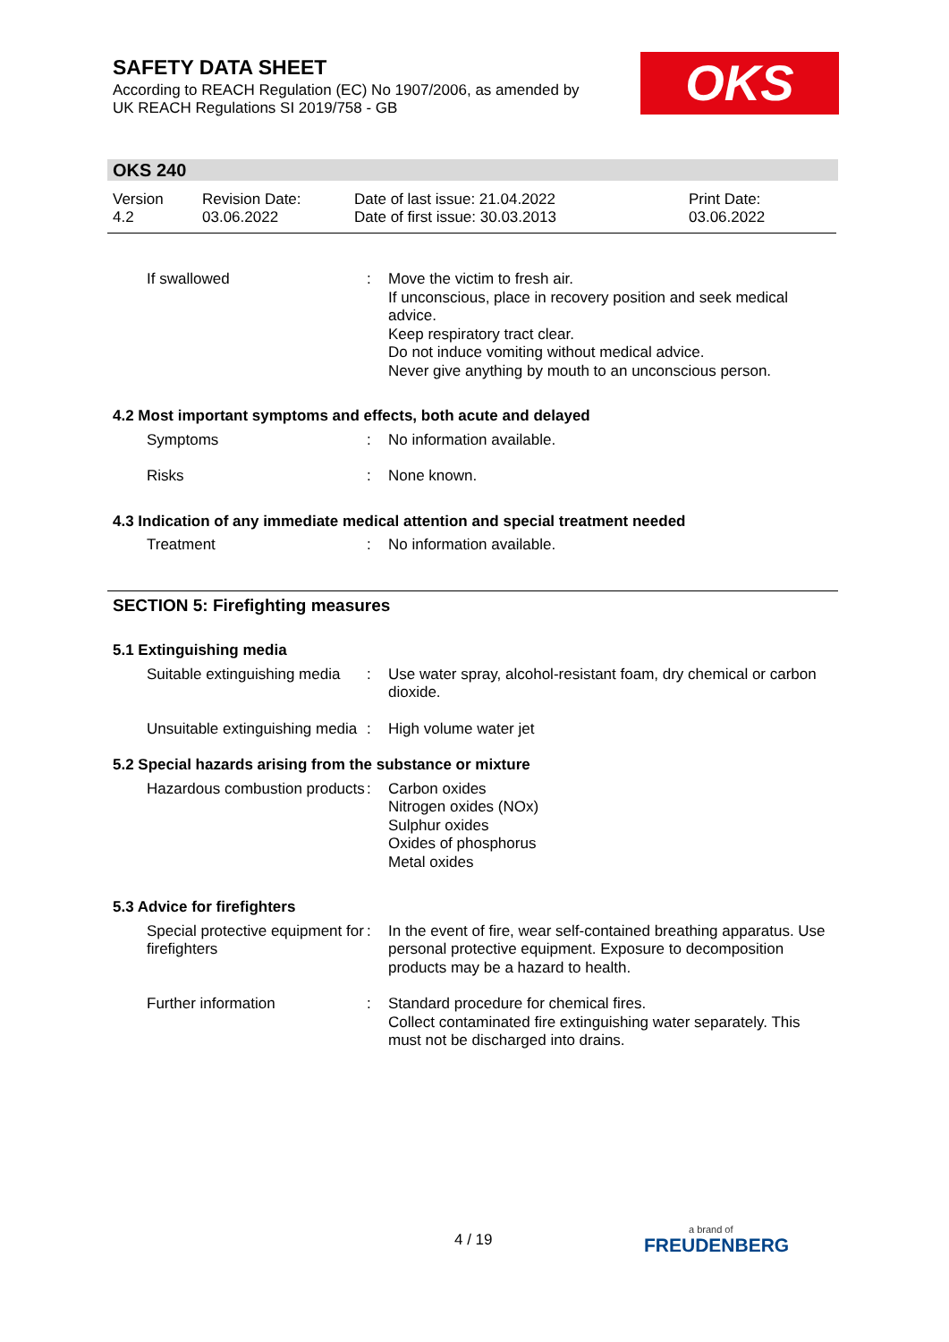SAFETY DATA SHEET
According to REACH Regulation (EC) No 1907/2006, as amended by
UK REACH Regulations SI 2019/758 - GB
OKS
OKS 240
Version
4.2
Revision Date:
03.06.2022
Date of last issue: 21.04.2022
Date of first issue: 30.03.2013
Print Date:
03.06.2022
If swallowed : Move the victim to fresh air.
If unconscious, place in recovery position and seek medical advice.
Keep respiratory tract clear.
Do not induce vomiting without medical advice.
Never give anything by mouth to an unconscious person.
4.2 Most important symptoms and effects, both acute and delayed
Symptoms : No information available.
Risks : None known.
4.3 Indication of any immediate medical attention and special treatment needed
Treatment : No information available.
SECTION 5: Firefighting measures
5.1 Extinguishing media
Suitable extinguishing media
: Use water spray, alcohol-resistant foam, dry chemical or carbon dioxide.
Unsuitable extinguishing media
: High volume water jet
5.2 Special hazards arising from the substance or mixture
Hazardous combustion products
: Carbon oxides
Nitrogen oxides (NOx)
Sulphur oxides
Oxides of phosphorus
Metal oxides
5.3 Advice for firefighters
Special protective equipment for firefighters
: In the event of fire, wear self-contained breathing apparatus. Use personal protective equipment. Exposure to decomposition products may be a hazard to health.
Further information : Standard procedure for chemical fires.
Collect contaminated fire extinguishing water separately. This must not be discharged into drains.
4 / 19 a brand of
FREUDENBERG